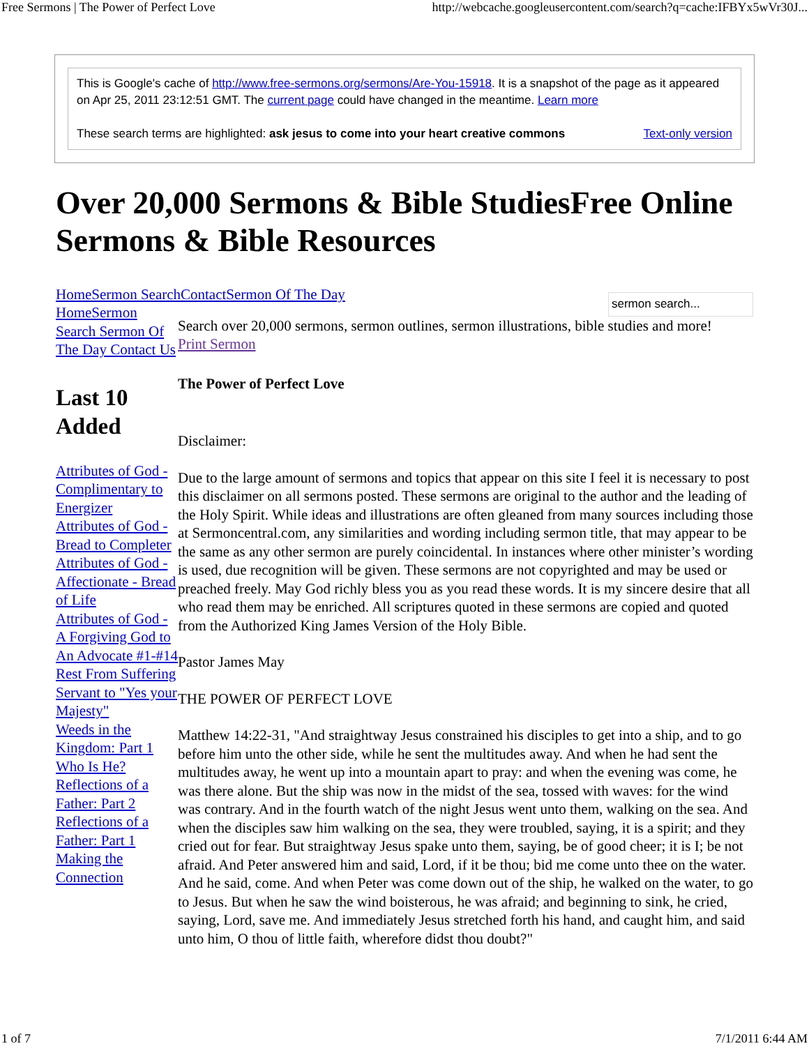Free Sermons | The Power of Perfect Love http://webcache.googleusercontent.com/search?q=cache:IFBYx5wVr30J...
This is Google's cache of http://www.free-sermons.org/sermons/Are-You-15918. It is a snapshot of the page as it appeared on Apr 25, 2011 23:12:51 GMT. The current page could have changed in the meantime. Learn more
These search terms are highlighted: ask jesus to come into your heart creative commons Text-only version
Over 20,000 Sermons & Bible StudiesFree Online Sermons & Bible Resources
HomeSermon SearchContactSermon Of The Day
HomeSermon Search Sermon Of The Day Contact Us
Last 10 Added
Attributes of God - Complimentary to Energizer
Attributes of God - Bread to Completer
Attributes of God - Affectionate - Bread of Life
Attributes of God - A Forgiving God to An Advocate #1-#14
Rest From Suffering
Servant to "Yes your Majesty"
Weeds in the Kingdom: Part 1
Who Is He?
Reflections of a Father: Part 2
Reflections of a Father: Part 1
Making the Connection
sermon search...
Search over 20,000 sermons, sermon outlines, sermon illustrations, bible studies and more!
Print Sermon
The Power of Perfect Love
Disclaimer:
Due to the large amount of sermons and topics that appear on this site I feel it is necessary to post this disclaimer on all sermons posted. These sermons are original to the author and the leading of the Holy Spirit. While ideas and illustrations are often gleaned from many sources including those at Sermoncentral.com, any similarities and wording including sermon title, that may appear to be the same as any other sermon are purely coincidental. In instances where other minister’s wording is used, due recognition will be given. These sermons are not copyrighted and may be used or preached freely. May God richly bless you as you read these words. It is my sincere desire that all who read them may be enriched. All scriptures quoted in these sermons are copied and quoted from the Authorized King James Version of the Holy Bible.
Pastor James May
THE POWER OF PERFECT LOVE
Matthew 14:22-31, "And straightway Jesus constrained his disciples to get into a ship, and to go before him unto the other side, while he sent the multitudes away. And when he had sent the multitudes away, he went up into a mountain apart to pray: and when the evening was come, he was there alone. But the ship was now in the midst of the sea, tossed with waves: for the wind was contrary. And in the fourth watch of the night Jesus went unto them, walking on the sea. And when the disciples saw him walking on the sea, they were troubled, saying, it is a spirit; and they cried out for fear. But straightway Jesus spake unto them, saying, be of good cheer; it is I; be not afraid. And Peter answered him and said, Lord, if it be thou; bid me come unto thee on the water. And he said, come. And when Peter was come down out of the ship, he walked on the water, to go to Jesus. But when he saw the wind boisterous, he was afraid; and beginning to sink, he cried, saying, Lord, save me. And immediately Jesus stretched forth his hand, and caught him, and said unto him, O thou of little faith, wherefore didst thou doubt?"
1 of 7 7/1/2011 6:44 AM